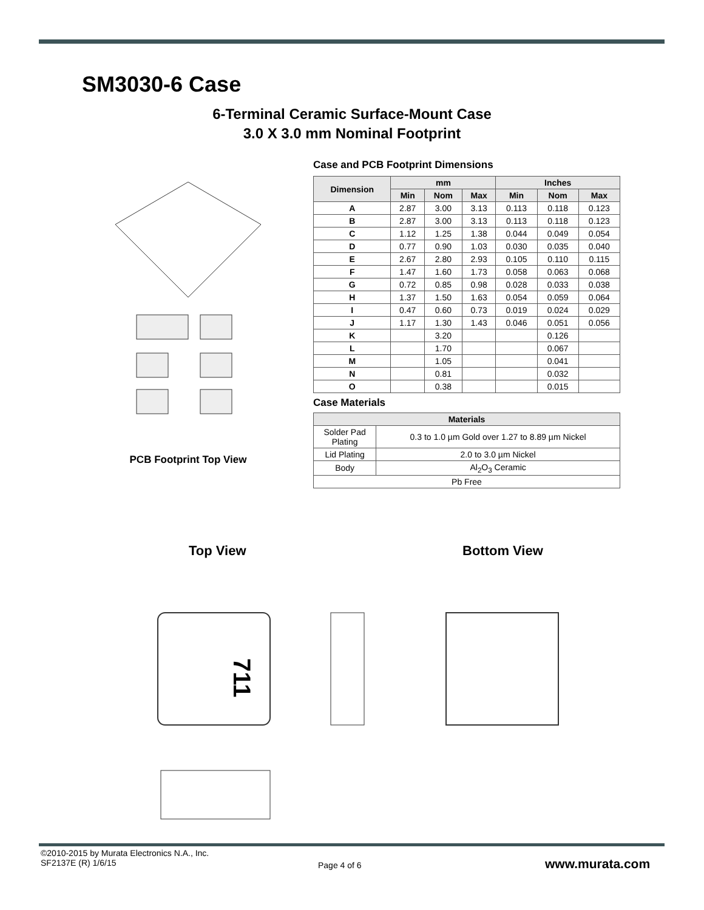SM3030-6 Case
6-Terminal Ceramic Surface-Mount Case
3.0 X 3.0 mm Nominal Footprint
PCB Footprint Top View
Case and PCB Footprint Dimensions
| Dimension | mm | | | Inches | | |
| --- | --- | --- | --- | --- | --- | --- |
| | Min | Nom | Max | Min | Nom | Max |
| A | 2.87 | 3.00 | 3.13 | 0.113 | 0.118 | 0.123 |
| B | 2.87 | 3.00 | 3.13 | 0.113 | 0.118 | 0.123 |
| C | 1.12 | 1.25 | 1.38 | 0.044 | 0.049 | 0.054 |
| D | 0.77 | 0.90 | 1.03 | 0.030 | 0.035 | 0.040 |
| E | 2.67 | 2.80 | 2.93 | 0.105 | 0.110 | 0.115 |
| F | 1.47 | 1.60 | 1.73 | 0.058 | 0.063 | 0.068 |
| G | 0.72 | 0.85 | 0.98 | 0.028 | 0.033 | 0.038 |
| H | 1.37 | 1.50 | 1.63 | 0.054 | 0.059 | 0.064 |
| I | 0.47 | 0.60 | 0.73 | 0.019 | 0.024 | 0.029 |
| J | 1.17 | 1.30 | 1.43 | 0.046 | 0.051 | 0.056 |
| K | | 3.20 | | | 0.126 | |
| L | | 1.70 | | | 0.067 | |
| M | | 1.05 | | | 0.041 | |
| N | | 0.81 | | | 0.032 | |
| O | | 0.38 | | | 0.015 | |
Case Materials
| Materials | |
| --- | --- |
| Solder Pad Plating | 0.3 to 1.0 µm Gold over 1.27 to 8.89 µm Nickel |
| Lid Plating | 2.0 to 3.0 µm Nickel |
| Body | Al<sub>2</sub>O<sub>3</sub> Ceramic |
| Pb Free | |
Top View Bottom View
711
©2010-2015 by Murata Electronics N.A., Inc.
SF2137E (R) 1/6/15
Page 4 of 6 www.murata.com